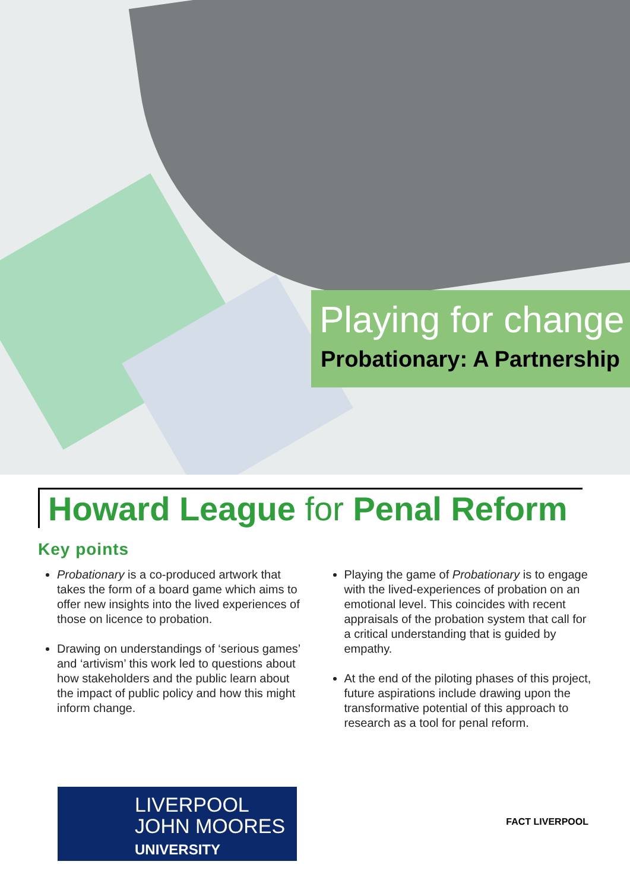Playing for change
Probationary: A Partnership
Howard League for Penal Reform
Key points
Probationary is a co-produced artwork that takes the form of a board game which aims to offer new insights into the lived experiences of those on licence to probation.
Drawing on understandings of ‘serious games’ and ‘artivism’ this work led to questions about how stakeholders and the public learn about the impact of public policy and how this might inform change.
Playing the game of Probationary is to engage with the lived-experiences of probation on an emotional level. This coincides with recent appraisals of the probation system that call for a critical understanding that is guided by empathy.
At the end of the piloting phases of this project, future aspirations include drawing upon the transformative potential of this approach to research as a tool for penal reform.
LIVERPOOL
JOHN MOORES
UNIVERSITY
FACT LIVERPOOL